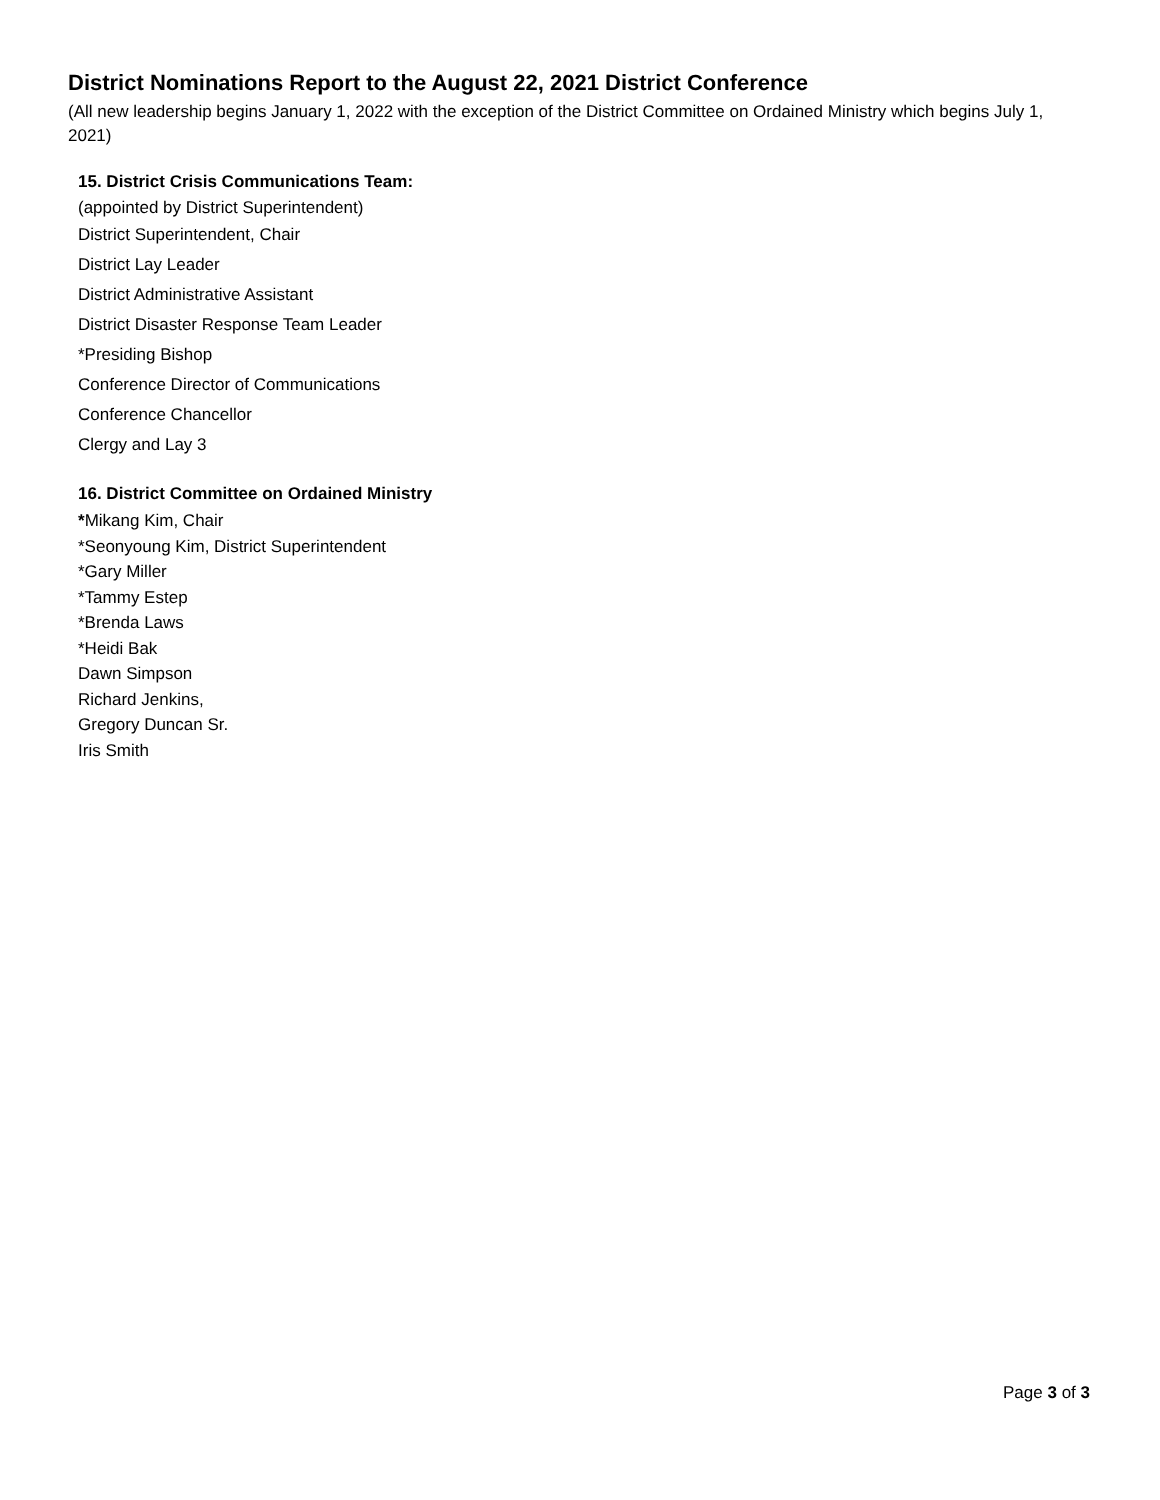District Nominations Report to the August 22, 2021 District Conference
(All new leadership begins January 1, 2022 with the exception of the District Committee on Ordained Ministry which begins July 1, 2021)
15. District Crisis Communications Team:
(appointed by District Superintendent)
District Superintendent, Chair
District Lay Leader
District Administrative Assistant
District Disaster Response Team Leader
*Presiding Bishop
Conference Director of Communications
Conference Chancellor
Clergy and Lay 3
16. District Committee on Ordained Ministry
*Mikang Kim, Chair
*Seonyoung Kim, District Superintendent
*Gary Miller
*Tammy Estep
*Brenda Laws
*Heidi Bak
Dawn Simpson
Richard Jenkins,
Gregory Duncan Sr.
Iris Smith
Page 3 of 3